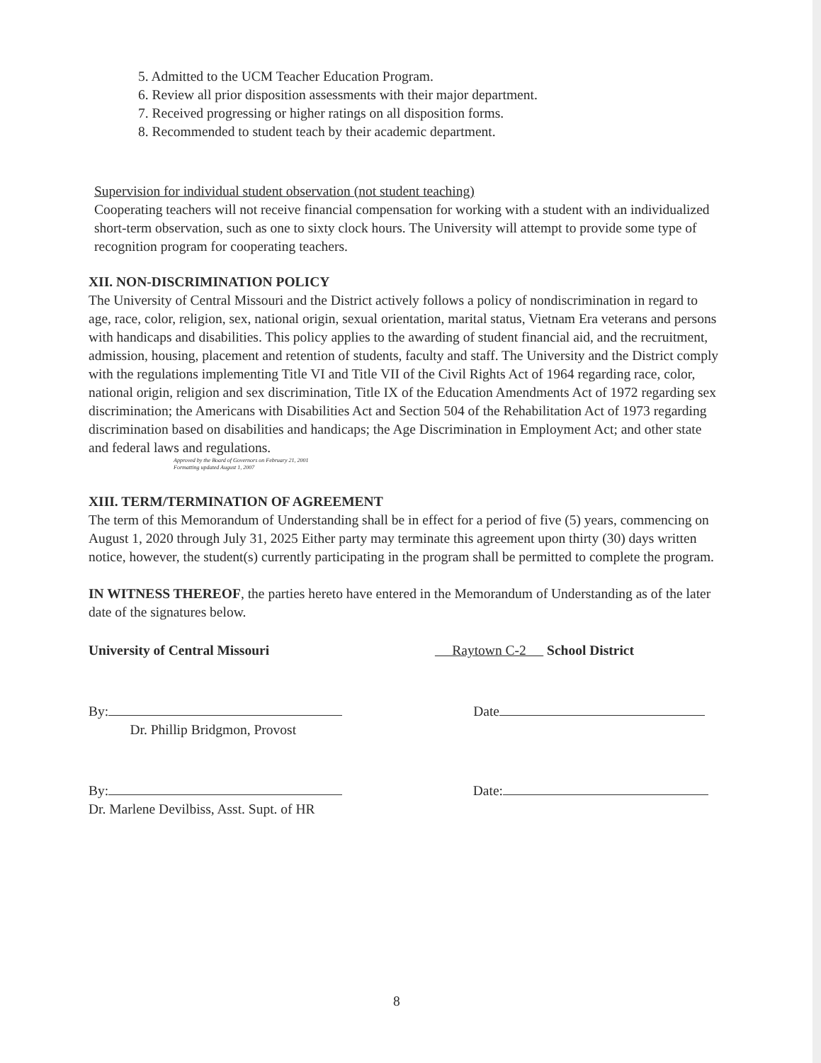5. Admitted to the UCM Teacher Education Program.
6. Review all prior disposition assessments with their major department.
7. Received progressing or higher ratings on all disposition forms.
8. Recommended to student teach by their academic department.
Supervision for individual student observation (not student teaching)
Cooperating teachers will not receive financial compensation for working with a student with an individualized short-term observation, such as one to sixty clock hours. The University will attempt to provide some type of recognition program for cooperating teachers.
XII. NON-DISCRIMINATION POLICY
The University of Central Missouri and the District actively follows a policy of nondiscrimination in regard to age, race, color, religion, sex, national origin, sexual orientation, marital status, Vietnam Era veterans and persons with handicaps and disabilities. This policy applies to the awarding of student financial aid, and the recruitment, admission, housing, placement and retention of students, faculty and staff. The University and the District comply with the regulations implementing Title VI and Title VII of the Civil Rights Act of 1964 regarding race, color, national origin, religion and sex discrimination, Title IX of the Education Amendments Act of 1972 regarding sex discrimination; the Americans with Disabilities Act and Section 504 of the Rehabilitation Act of 1973 regarding discrimination based on disabilities and handicaps; the Age Discrimination in Employment Act; and other state and federal laws and regulations.
Approved by the Board of Governors on February 21, 2001
Formatting updated August 1, 2007
XIII. TERM/TERMINATION OF AGREEMENT
The term of this Memorandum of Understanding shall be in effect for a period of five (5) years, commencing on August 1, 2020 through July 31, 2025 Either party may terminate this agreement upon thirty (30) days written notice, however, the student(s) currently participating in the program shall be permitted to complete the program.
IN WITNESS THEREOF, the parties hereto have entered in the Memorandum of Understanding as of the later date of the signatures below.
University of Central Missouri Raytown C-2 School District
By:
Dr. Phillip Bridgmon, Provost Date
By:
Dr. Marlene Devilbiss, Asst. Supt. of HR Date:
8